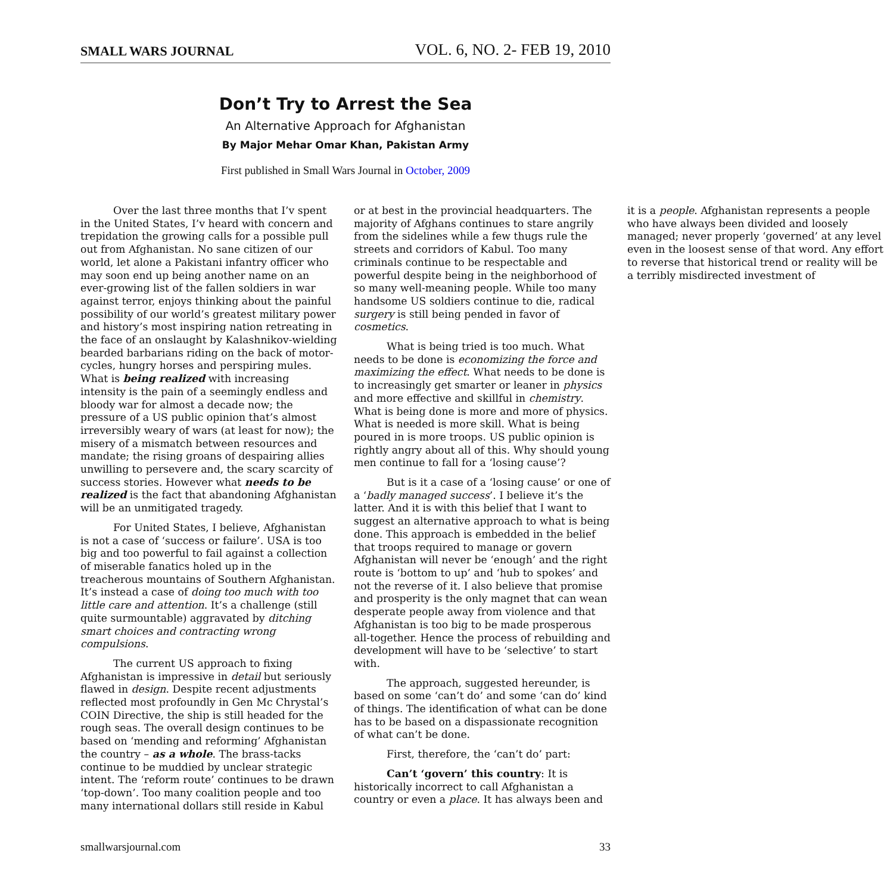SMALL WARS JOURNAL VOL. 6, NO. 2- FEB 19, 2010
Don’t Try to Arrest the Sea
An Alternative Approach for Afghanistan
By Major Mehar Omar Khan, Pakistan Army
First published in Small Wars Journal in October, 2009
Over the last three months that I’v spent in the United States, I’v heard with concern and trepidation the growing calls for a possible pull out from Afghanistan. No sane citizen of our world, let alone a Pakistani infantry officer who may soon end up being another name on an ever-growing list of the fallen soldiers in war against terror, enjoys thinking about the painful possibility of our world’s greatest military power and history’s most inspiring nation retreating in the face of an onslaught by Kalashnikov-wielding bearded barbarians riding on the back of motor-cycles, hungry horses and perspiring mules. What is being realized with increasing intensity is the pain of a seemingly endless and bloody war for almost a decade now; the pressure of a US public opinion that’s almost irreversibly weary of wars (at least for now); the misery of a mismatch between resources and mandate; the rising groans of despairing allies unwilling to persevere and, the scary scarcity of success stories. However what needs to be realized is the fact that abandoning Afghanistan will be an unmitigated tragedy.
For United States, I believe, Afghanistan is not a case of ‘success or failure’. USA is too big and too powerful to fail against a collection of miserable fanatics holed up in the treacherous mountains of Southern Afghanistan. It’s instead a case of doing too much with too little care and attention. It’s a challenge (still quite surmountable) aggravated by ditching smart choices and contracting wrong compulsions.
The current US approach to fixing Afghanistan is impressive in detail but seriously flawed in design. Despite recent adjustments reflected most profoundly in Gen Mc Chrystal’s COIN Directive, the ship is still headed for the rough seas. The overall design continues to be based on ‘mending and reforming’ Afghanistan the country – as a whole. The brass-tacks continue to be muddied by unclear strategic intent. The ‘reform route’ continues to be drawn ‘top-down’. Too many coalition people and too many international dollars still reside in Kabul or at best in the provincial headquarters. The majority of Afghans continues to stare angrily from the sidelines while a few thugs rule the streets and corridors of Kabul. Too many criminals continue to be respectable and powerful despite being in the neighborhood of so many well-meaning people. While too many handsome US soldiers continue to die, radical surgery is still being pended in favor of cosmetics.
What is being tried is too much. What needs to be done is economizing the force and maximizing the effect. What needs to be done is to increasingly get smarter or leaner in physics and more effective and skillful in chemistry. What is being done is more and more of physics. What is needed is more skill. What is being poured in is more troops. US public opinion is rightly angry about all of this. Why should young men continue to fall for a ‘losing cause’?
But is it a case of a ‘losing cause’ or one of a ‘badly managed success’. I believe it’s the latter. And it is with this belief that I want to suggest an alternative approach to what is being done. This approach is embedded in the belief that troops required to manage or govern Afghanistan will never be ‘enough’ and the right route is ‘bottom to up’ and ‘hub to spokes’ and not the reverse of it. I also believe that promise and prosperity is the only magnet that can wean desperate people away from violence and that Afghanistan is too big to be made prosperous all-together. Hence the process of rebuilding and development will have to be ‘selective’ to start with.
The approach, suggested hereunder, is based on some ‘can’t do’ and some ‘can do’ kind of things. The identification of what can be done has to be based on a dispassionate recognition of what can’t be done.
First, therefore, the ‘can’t do’ part:
Can’t ‘govern’ this country: It is historically incorrect to call Afghanistan a country or even a place. It has always been and it is a people. Afghanistan represents a people who have always been divided and loosely managed; never properly ‘governed’ at any level even in the loosest sense of that word. Any effort to reverse that historical trend or reality will be a terribly misdirected investment of
smallwarsjournal.com 33